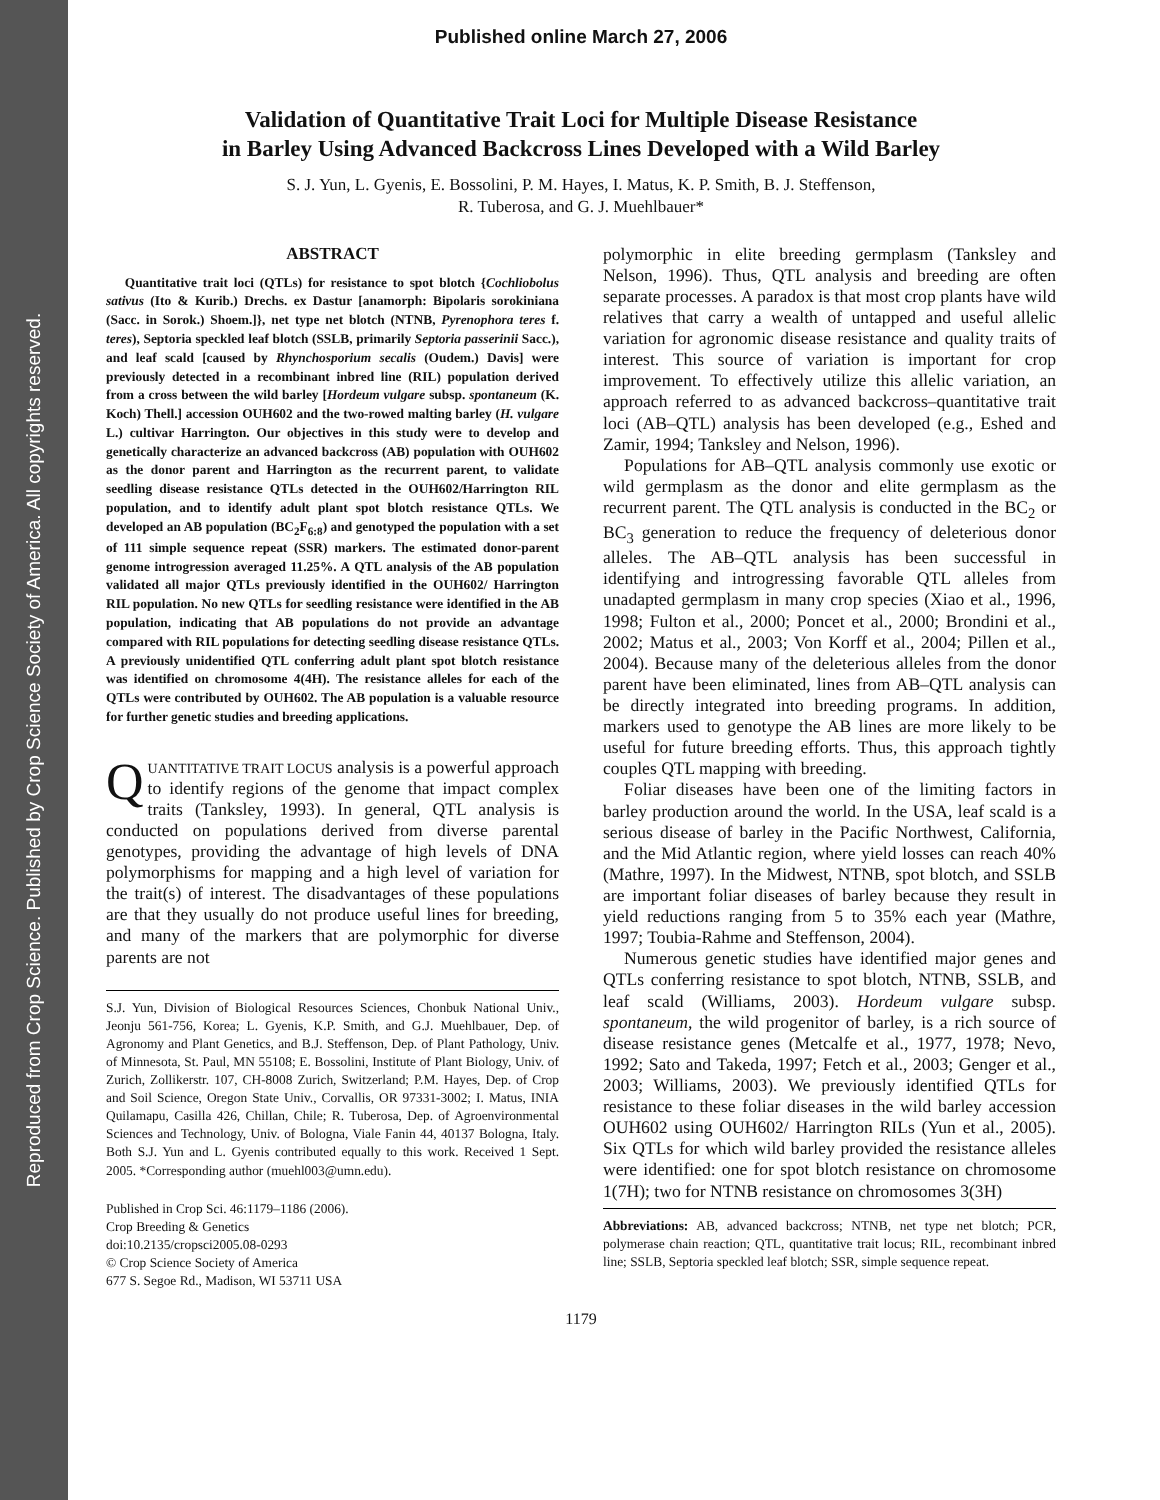Reproduced from Crop Science. Published by Crop Science Society of America. All copyrights reserved.
Published online March 27, 2006
Validation of Quantitative Trait Loci for Multiple Disease Resistance
in Barley Using Advanced Backcross Lines Developed with a Wild Barley
S. J. Yun, L. Gyenis, E. Bossolini, P. M. Hayes, I. Matus, K. P. Smith, B. J. Steffenson,
R. Tuberosa, and G. J. Muehlbauer*
ABSTRACT
Quantitative trait loci (QTLs) for resistance to spot blotch {Cochliobolus sativus (Ito & Kurib.) Drechs. ex Dastur [anamorph: Bipolaris sorokiniana (Sacc. in Sorok.) Shoem.]}, net type net blotch (NTNB, Pyrenophora teres f. teres), Septoria speckled leaf blotch (SSLB, primarily Septoria passerinii Sacc.), and leaf scald [caused by Rhynchosporium secalis (Oudem.) Davis] were previously detected in a recombinant inbred line (RIL) population derived from a cross between the wild barley [Hordeum vulgare subsp. spontaneum (K. Koch) Thell.] accession OUH602 and the two-rowed malting barley (H. vulgare L.) cultivar Harrington. Our objectives in this study were to develop and genetically characterize an advanced backcross (AB) population with OUH602 as the donor parent and Harrington as the recurrent parent, to validate seedling disease resistance QTLs detected in the OUH602/Harrington RIL population, and to identify adult plant spot blotch resistance QTLs. We developed an AB population (BC<sub>2</sub>F<sub>6:8</sub>) and genotyped the population with a set of 111 simple sequence repeat (SSR) markers. The estimated donor-parent genome introgression averaged 11.25%. A QTL analysis of the AB population validated all major QTLs previously identified in the OUH602/ Harrington RIL population. No new QTLs for seedling resistance were identified in the AB population, indicating that AB populations do not provide an advantage compared with RIL populations for detecting seedling disease resistance QTLs. A previously unidentified QTL conferring adult plant spot blotch resistance was identified on chromosome 4(4H). The resistance alleles for each of the QTLs were contributed by OUH602. The AB population is a valuable resource for further genetic studies and breeding applications.
QUANTITATIVE TRAIT LOCUS analysis is a powerful approach to identify regions of the genome that impact complex traits (Tanksley, 1993). In general, QTL analysis is conducted on populations derived from diverse parental genotypes, providing the advantage of high levels of DNA polymorphisms for mapping and a high level of variation for the trait(s) of interest. The disadvantages of these populations are that they usually do not produce useful lines for breeding, and many of the markers that are polymorphic for diverse parents are not
S.J. Yun, Division of Biological Resources Sciences, Chonbuk National Univ., Jeonju 561-756, Korea; L. Gyenis, K.P. Smith, and G.J. Muehlbauer, Dep. of Agronomy and Plant Genetics, and B.J. Steffenson, Dep. of Plant Pathology, Univ. of Minnesota, St. Paul, MN 55108; E. Bossolini, Institute of Plant Biology, Univ. of Zurich, Zollikerstr. 107, CH-8008 Zurich, Switzerland; P.M. Hayes, Dep. of Crop and Soil Science, Oregon State Univ., Corvallis, OR 97331-3002; I. Matus, INIA Quilamapu, Casilla 426, Chillan, Chile; R. Tuberosa, Dep. of Agroenvironmental Sciences and Technology, Univ. of Bologna, Viale Fanin 44, 40137 Bologna, Italy. Both S.J. Yun and L. Gyenis contributed equally to this work. Received 1 Sept. 2005. *Corresponding author (muehl003@umn.edu).
Published in Crop Sci. 46:1179–1186 (2006).
Crop Breeding & Genetics
doi:10.2135/cropsci2005.08-0293
© Crop Science Society of America
677 S. Segoe Rd., Madison, WI 53711 USA
polymorphic in elite breeding germplasm (Tanksley and Nelson, 1996). Thus, QTL analysis and breeding are often separate processes. A paradox is that most crop plants have wild relatives that carry a wealth of untapped and useful allelic variation for agronomic disease resistance and quality traits of interest. This source of variation is important for crop improvement. To effectively utilize this allelic variation, an approach referred to as advanced backcross–quantitative trait loci (AB–QTL) analysis has been developed (e.g., Eshed and Zamir, 1994; Tanksley and Nelson, 1996).
Populations for AB–QTL analysis commonly use exotic or wild germplasm as the donor and elite germplasm as the recurrent parent. The QTL analysis is conducted in the BC<sub>2</sub> or BC<sub>3</sub> generation to reduce the frequency of deleterious donor alleles. The AB–QTL analysis has been successful in identifying and introgressing favorable QTL alleles from unadapted germplasm in many crop species (Xiao et al., 1996, 1998; Fulton et al., 2000; Poncet et al., 2000; Brondini et al., 2002; Matus et al., 2003; Von Korff et al., 2004; Pillen et al., 2004). Because many of the deleterious alleles from the donor parent have been eliminated, lines from AB–QTL analysis can be directly integrated into breeding programs. In addition, markers used to genotype the AB lines are more likely to be useful for future breeding efforts. Thus, this approach tightly couples QTL mapping with breeding.
Foliar diseases have been one of the limiting factors in barley production around the world. In the USA, leaf scald is a serious disease of barley in the Pacific Northwest, California, and the Mid Atlantic region, where yield losses can reach 40% (Mathre, 1997). In the Midwest, NTNB, spot blotch, and SSLB are important foliar diseases of barley because they result in yield reductions ranging from 5 to 35% each year (Mathre, 1997; Toubia-Rahme and Steffenson, 2004).
Numerous genetic studies have identified major genes and QTLs conferring resistance to spot blotch, NTNB, SSLB, and leaf scald (Williams, 2003). Hordeum vulgare subsp. spontaneum, the wild progenitor of barley, is a rich source of disease resistance genes (Metcalfe et al., 1977, 1978; Nevo, 1992; Sato and Takeda, 1997; Fetch et al., 2003; Genger et al., 2003; Williams, 2003). We previously identified QTLs for resistance to these foliar diseases in the wild barley accession OUH602 using OUH602/ Harrington RILs (Yun et al., 2005). Six QTLs for which wild barley provided the resistance alleles were identified: one for spot blotch resistance on chromosome 1(7H); two for NTNB resistance on chromosomes 3(3H)
Abbreviations: AB, advanced backcross; NTNB, net type net blotch; PCR, polymerase chain reaction; QTL, quantitative trait locus; RIL, recombinant inbred line; SSLB, Septoria speckled leaf blotch; SSR, simple sequence repeat.
1179